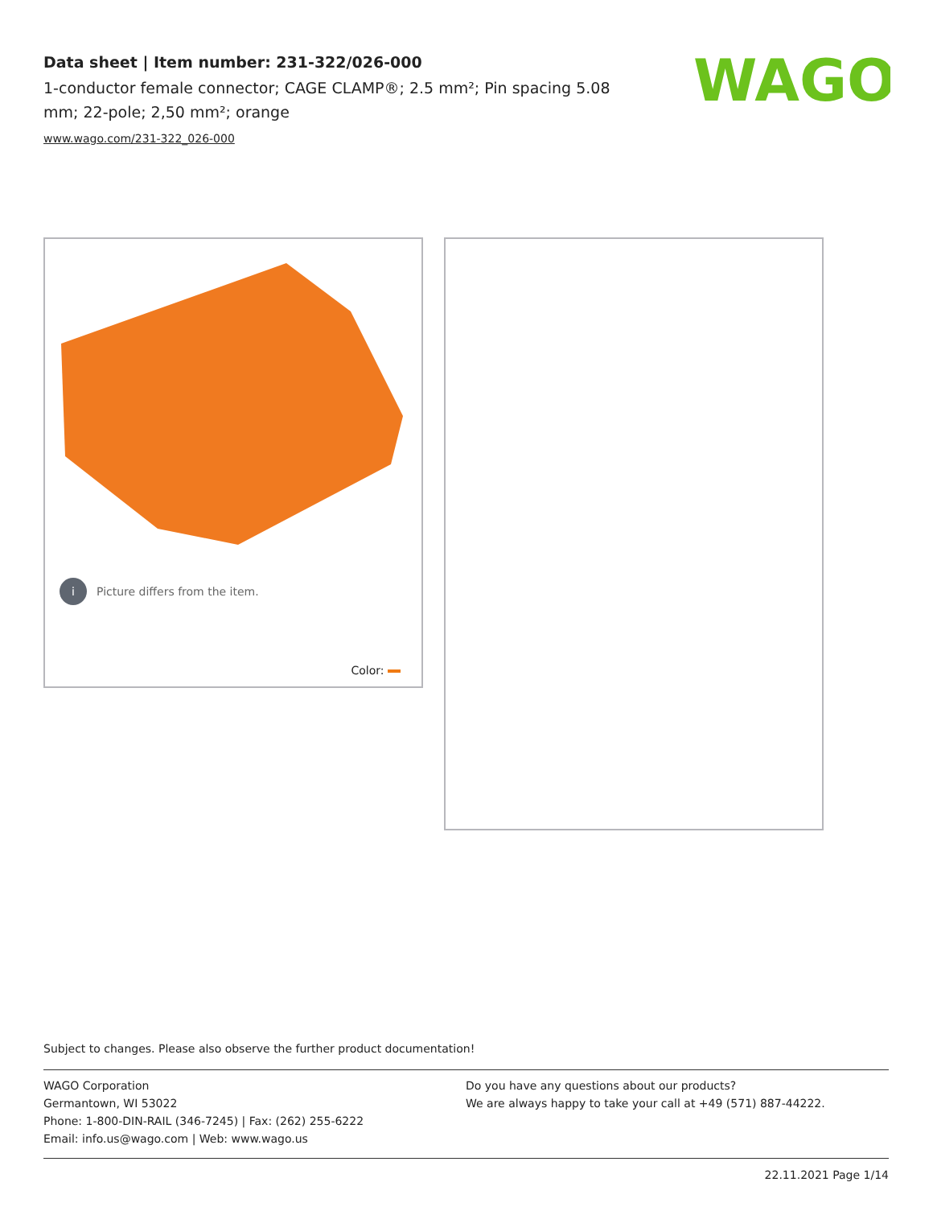Data sheet | Item number: 231-322/026-000
1-conductor female connector; CAGE CLAMP®; 2.5 mm²; Pin spacing 5.08 mm; 22-pole; 2,50 mm²; orange
www.wago.com/231-322_026-000
WAGO
i Picture differs from the item.
Color:
Subject to changes. Please also observe the further product documentation!
WAGO Corporation
Germantown, WI 53022
Phone: 1-800-DIN-RAIL (346-7245) | Fax: (262) 255-6222
Email: info.us@wago.com | Web: www.wago.us
Do you have any questions about our products?
We are always happy to take your call at +49 (571) 887-44222.
22.11.2021 Page 1/14